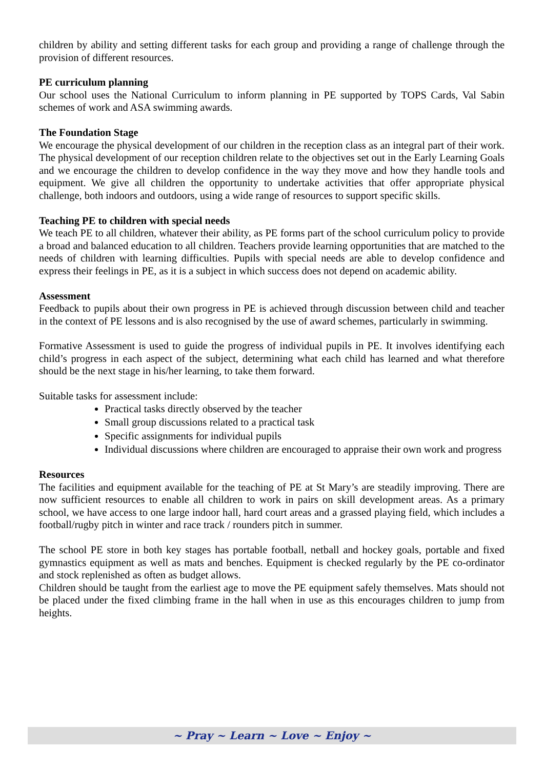children by ability and setting different tasks for each group and providing a range of challenge through the provision of different resources.
PE curriculum planning
Our school uses the National Curriculum to inform planning in PE supported by TOPS Cards, Val Sabin schemes of work and ASA swimming awards.
The Foundation Stage
We encourage the physical development of our children in the reception class as an integral part of their work. The physical development of our reception children relate to the objectives set out in the Early Learning Goals and we encourage the children to develop confidence in the way they move and how they handle tools and equipment. We give all children the opportunity to undertake activities that offer appropriate physical challenge, both indoors and outdoors, using a wide range of resources to support specific skills.
Teaching PE to children with special needs
We teach PE to all children, whatever their ability, as PE forms part of the school curriculum policy to provide a broad and balanced education to all children. Teachers provide learning opportunities that are matched to the needs of children with learning difficulties. Pupils with special needs are able to develop confidence and express their feelings in PE, as it is a subject in which success does not depend on academic ability.
Assessment
Feedback to pupils about their own progress in PE is achieved through discussion between child and teacher in the context of PE lessons and is also recognised by the use of award schemes, particularly in swimming.
Formative Assessment is used to guide the progress of individual pupils in PE. It involves identifying each child’s progress in each aspect of the subject, determining what each child has learned and what therefore should be the next stage in his/her learning, to take them forward.
Suitable tasks for assessment include:
Practical tasks directly observed by the teacher
Small group discussions related to a practical task
Specific assignments for individual pupils
Individual discussions where children are encouraged to appraise their own work and progress
Resources
The facilities and equipment available for the teaching of PE at St Mary’s are steadily improving. There are now sufficient resources to enable all children to work in pairs on skill development areas. As a primary school, we have access to one large indoor hall, hard court areas and a grassed playing field, which includes a football/rugby pitch in winter and race track / rounders pitch in summer.
The school PE store in both key stages has portable football, netball and hockey goals, portable and fixed gymnastics equipment as well as mats and benches. Equipment is checked regularly by the PE co-ordinator and stock replenished as often as budget allows.
Children should be taught from the earliest age to move the PE equipment safely themselves. Mats should not be placed under the fixed climbing frame in the hall when in use as this encourages children to jump from heights.
~ Pray ~ Learn ~ Love ~ Enjoy ~